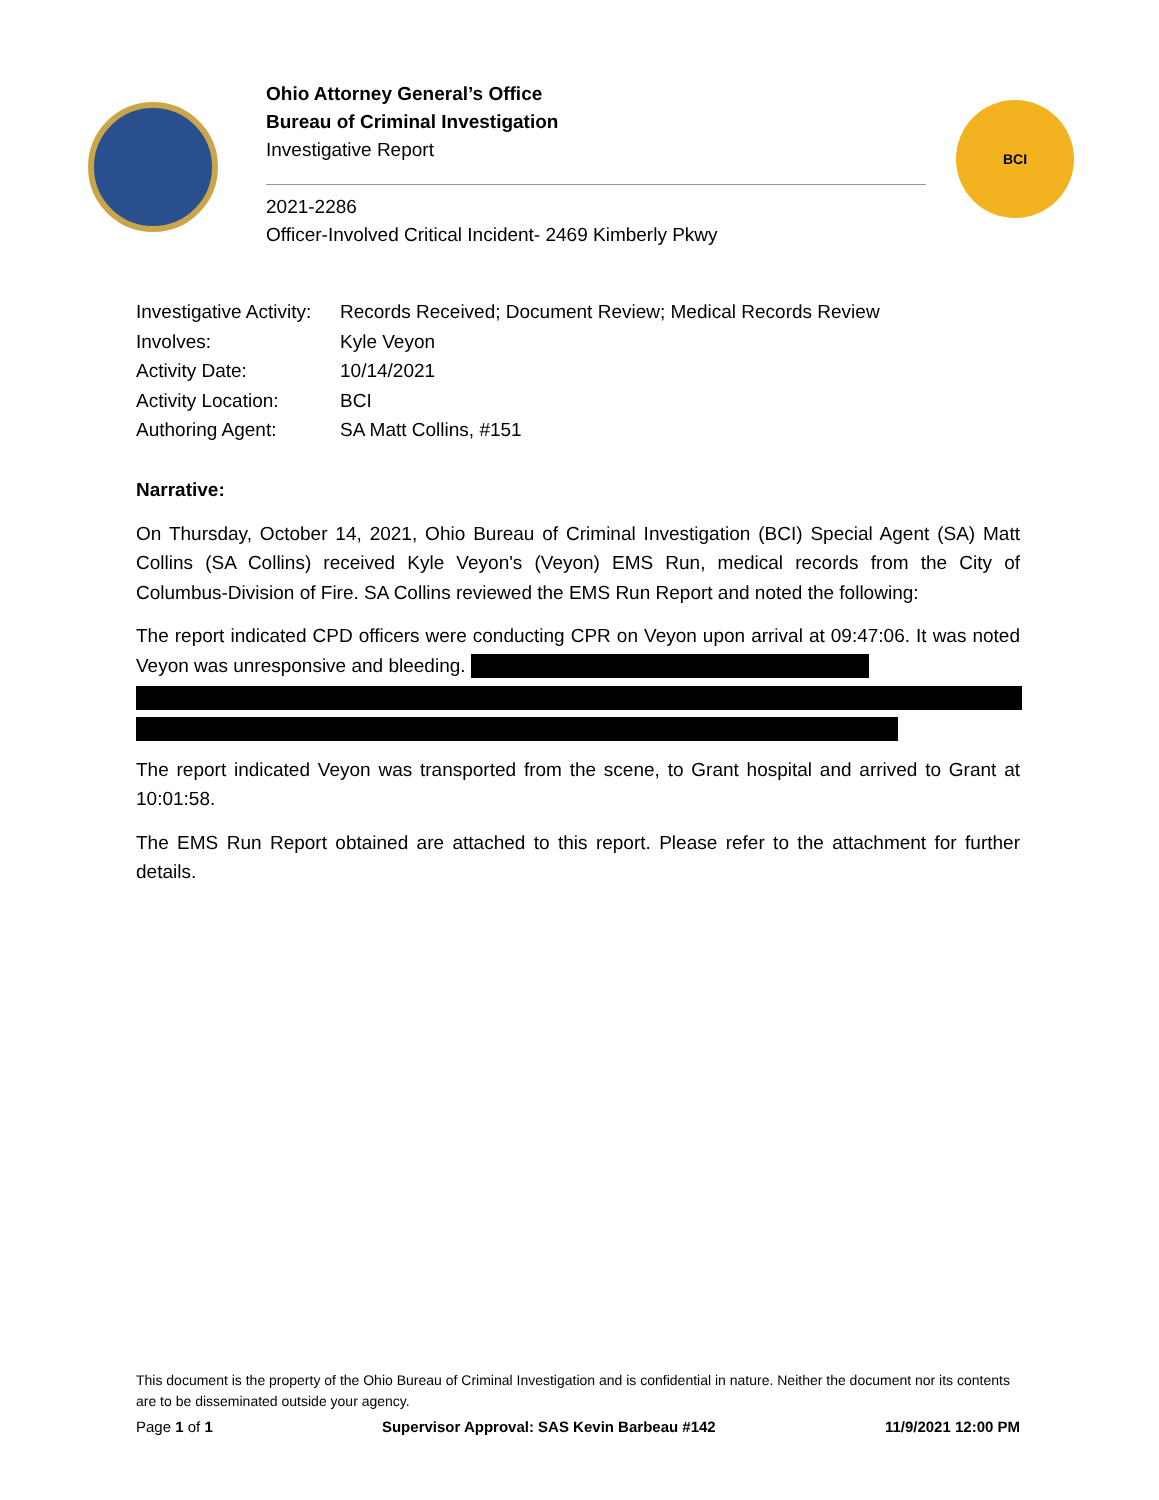Ohio Attorney General’s Office
Bureau of Criminal Investigation
Investigative Report
2021-2286
Officer-Involved Critical Incident- 2469 Kimberly Pkwy
BCI
| Investigative Activity: | Records Received; Document Review; Medical Records Review |
| Involves: | Kyle Veyon |
| Activity Date: | 10/14/2021 |
| Activity Location: | BCI |
| Authoring Agent: | SA Matt Collins, #151 |
Narrative:
On Thursday, October 14, 2021, Ohio Bureau of Criminal Investigation (BCI) Special Agent (SA) Matt Collins (SA Collins) received Kyle Veyon's (Veyon) EMS Run, medical records from the City of Columbus-Division of Fire. SA Collins reviewed the EMS Run Report and noted the following:
The report indicated CPD officers were conducting CPR on Veyon upon arrival at 09:47:06. It was noted Veyon was unresponsive and bleeding.
The report indicated Veyon was transported from the scene, to Grant hospital and arrived to Grant at 10:01:58.
The EMS Run Report obtained are attached to this report. Please refer to the attachment for further details.
This document is the property of the Ohio Bureau of Criminal Investigation and is confidential in nature. Neither the document nor its contents are to be disseminated outside your agency.
Page 1 of 1 Supervisor Approval: SAS Kevin Barbeau #142 11/9/2021 12:00 PM